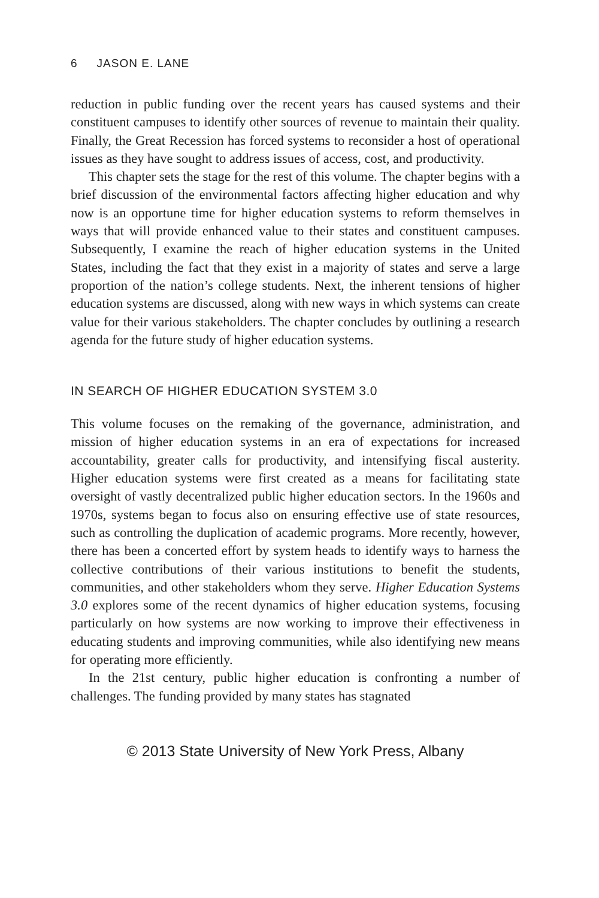6 JASON E. LANE
reduction in public funding over the recent years has caused systems and their constituent campuses to identify other sources of revenue to maintain their quality. Finally, the Great Recession has forced systems to reconsider a host of operational issues as they have sought to address issues of access, cost, and productivity.
This chapter sets the stage for the rest of this volume. The chapter begins with a brief discussion of the environmental factors affecting higher education and why now is an opportune time for higher education systems to reform themselves in ways that will provide enhanced value to their states and constituent campuses. Subsequently, I examine the reach of higher education systems in the United States, including the fact that they exist in a majority of states and serve a large proportion of the nation’s college students. Next, the inherent tensions of higher education systems are discussed, along with new ways in which systems can create value for their various stakeholders. The chapter concludes by outlining a research agenda for the future study of higher education systems.
IN SEARCH OF HIGHER EDUCATION SYSTEM 3.0
This volume focuses on the remaking of the governance, administration, and mission of higher education systems in an era of expectations for increased accountability, greater calls for productivity, and intensifying fiscal austerity. Higher education systems were first created as a means for facilitating state oversight of vastly decentralized public higher education sectors. In the 1960s and 1970s, systems began to focus also on ensuring effective use of state resources, such as controlling the duplication of academic programs. More recently, however, there has been a concerted effort by system heads to identify ways to harness the collective contributions of their various institutions to benefit the students, communities, and other stakeholders whom they serve. Higher Education Systems 3.0 explores some of the recent dynamics of higher education systems, focusing particularly on how systems are now working to improve their effectiveness in educating students and improving communities, while also identifying new means for operating more efficiently.
In the 21st century, public higher education is confronting a number of challenges. The funding provided by many states has stagnated
© 2013 State University of New York Press, Albany